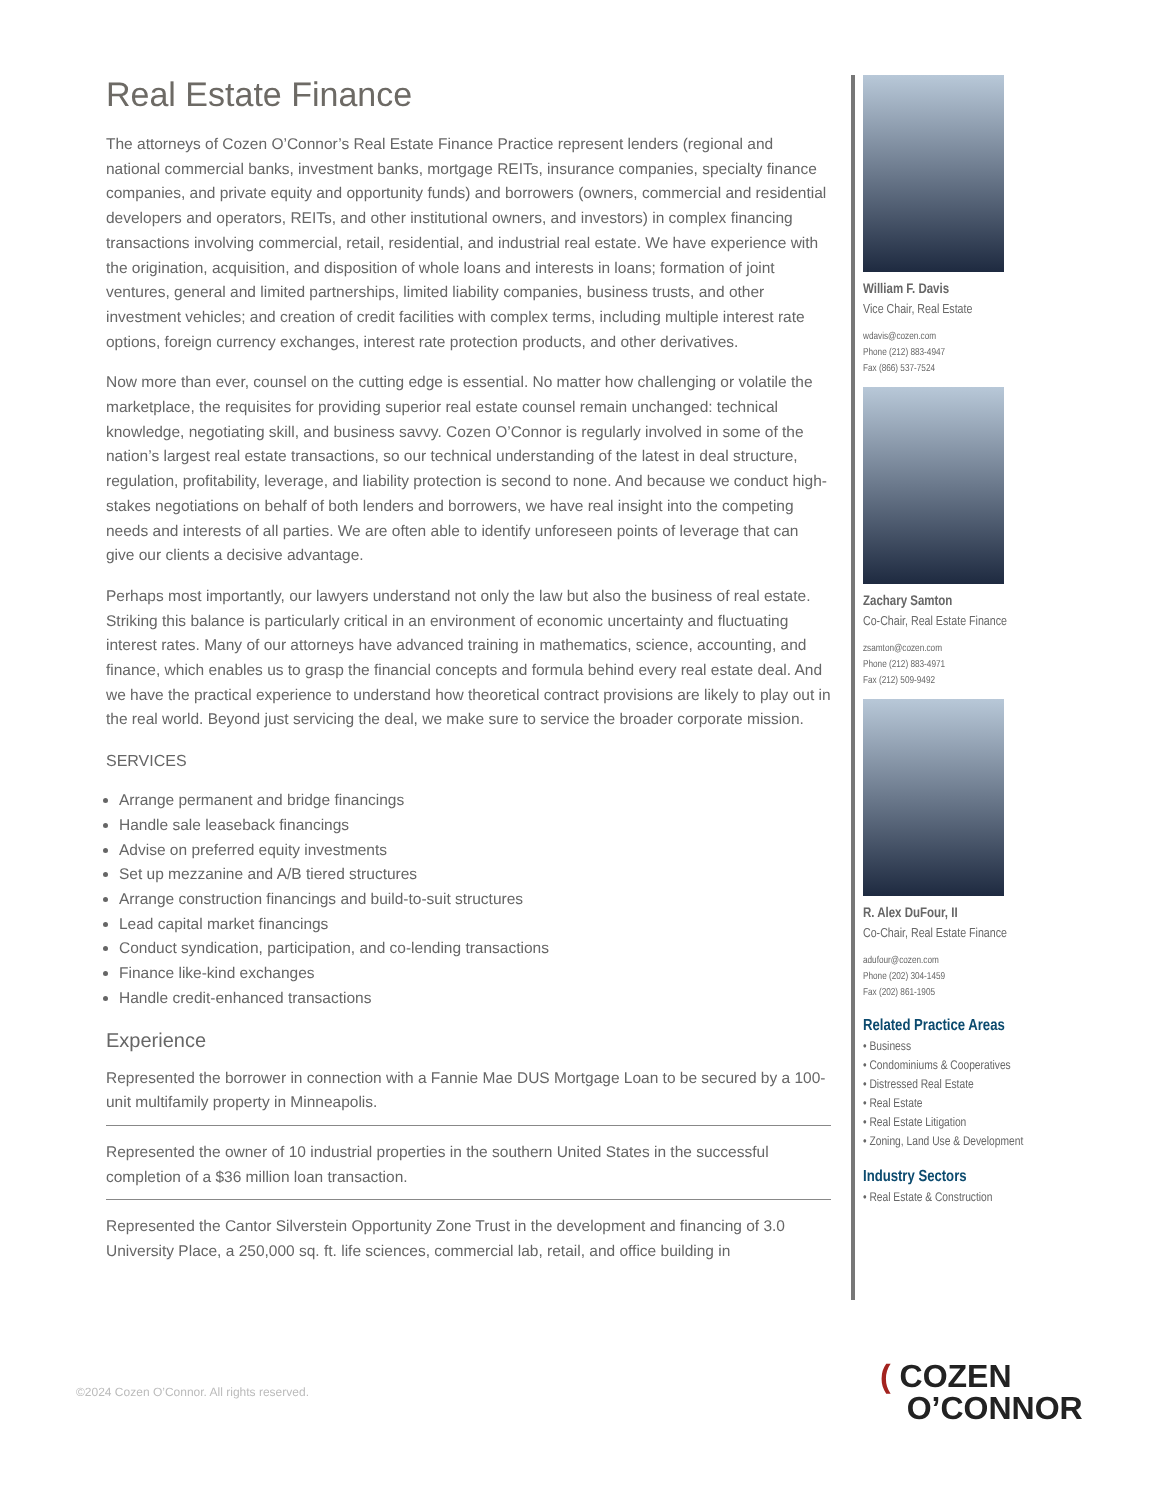Real Estate Finance
The attorneys of Cozen O’Connor’s Real Estate Finance Practice represent lenders (regional and national commercial banks, investment banks, mortgage REITs, insurance companies, specialty finance companies, and private equity and opportunity funds) and borrowers (owners, commercial and residential developers and operators, REITs, and other institutional owners, and investors) in complex financing transactions involving commercial, retail, residential, and industrial real estate. We have experience with the origination, acquisition, and disposition of whole loans and interests in loans; formation of joint ventures, general and limited partnerships, limited liability companies, business trusts, and other investment vehicles; and creation of credit facilities with complex terms, including multiple interest rate options, foreign currency exchanges, interest rate protection products, and other derivatives.
Now more than ever, counsel on the cutting edge is essential. No matter how challenging or volatile the marketplace, the requisites for providing superior real estate counsel remain unchanged: technical knowledge, negotiating skill, and business savvy. Cozen O’Connor is regularly involved in some of the nation’s largest real estate transactions, so our technical understanding of the latest in deal structure, regulation, profitability, leverage, and liability protection is second to none. And because we conduct high-stakes negotiations on behalf of both lenders and borrowers, we have real insight into the competing needs and interests of all parties. We are often able to identify unforeseen points of leverage that can give our clients a decisive advantage.
Perhaps most importantly, our lawyers understand not only the law but also the business of real estate. Striking this balance is particularly critical in an environment of economic uncertainty and fluctuating interest rates. Many of our attorneys have advanced training in mathematics, science, accounting, and finance, which enables us to grasp the financial concepts and formula behind every real estate deal. And we have the practical experience to understand how theoretical contract provisions are likely to play out in the real world. Beyond just servicing the deal, we make sure to service the broader corporate mission.
SERVICES
Arrange permanent and bridge financings
Handle sale leaseback financings
Advise on preferred equity investments
Set up mezzanine and A/B tiered structures
Arrange construction financings and build-to-suit structures
Lead capital market financings
Conduct syndication, participation, and co-lending transactions
Finance like-kind exchanges
Handle credit-enhanced transactions
Experience
Represented the borrower in connection with a Fannie Mae DUS Mortgage Loan to be secured by a 100-unit multifamily property in Minneapolis.
Represented the owner of 10 industrial properties in the southern United States in the successful completion of a $36 million loan transaction.
Represented the Cantor Silverstein Opportunity Zone Trust in the development and financing of 3.0 University Place, a 250,000 sq. ft. life sciences, commercial lab, retail, and office building in
William F. Davis
Vice Chair, Real Estate
wdavis@cozen.com
Phone (212) 883-4947
Fax (866) 537-7524
Zachary Samton
Co-Chair, Real Estate Finance
zsamton@cozen.com
Phone (212) 883-4971
Fax (212) 509-9492
R. Alex DuFour, II
Co-Chair, Real Estate Finance
adufour@cozen.com
Phone (202) 304-1459
Fax (202) 861-1905
Related Practice Areas
• Business
• Condominiums & Cooperatives
• Distressed Real Estate
• Real Estate
• Real Estate Litigation
• Zoning, Land Use & Development
Industry Sectors
• Real Estate & Construction
©2024 Cozen O’Connor. All rights reserved.
( COZEN
O’CONNOR